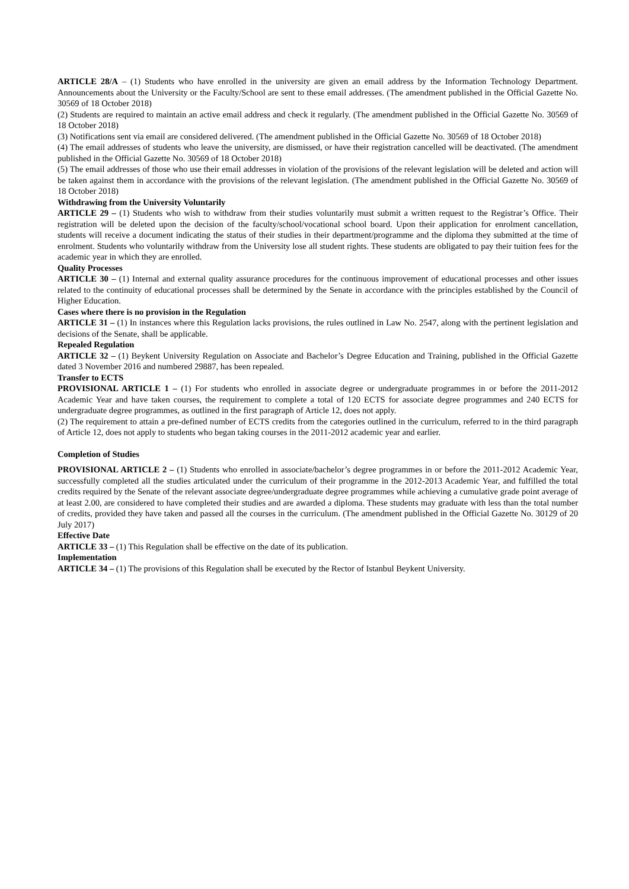ARTICLE 28/A – (1) Students who have enrolled in the university are given an email address by the Information Technology Department. Announcements about the University or the Faculty/School are sent to these email addresses. (The amendment published in the Official Gazette No. 30569 of 18 October 2018)
(2) Students are required to maintain an active email address and check it regularly. (The amendment published in the Official Gazette No. 30569 of 18 October 2018)
(3) Notifications sent via email are considered delivered. (The amendment published in the Official Gazette No. 30569 of 18 October 2018)
(4) The email addresses of students who leave the university, are dismissed, or have their registration cancelled will be deactivated. (The amendment published in the Official Gazette No. 30569 of 18 October 2018)
(5) The email addresses of those who use their email addresses in violation of the provisions of the relevant legislation will be deleted and action will be taken against them in accordance with the provisions of the relevant legislation. (The amendment published in the Official Gazette No. 30569 of 18 October 2018)
Withdrawing from the University Voluntarily
ARTICLE 29 – (1) Students who wish to withdraw from their studies voluntarily must submit a written request to the Registrar’s Office. Their registration will be deleted upon the decision of the faculty/school/vocational school board. Upon their application for enrolment cancellation, students will receive a document indicating the status of their studies in their department/programme and the diploma they submitted at the time of enrolment. Students who voluntarily withdraw from the University lose all student rights. These students are obligated to pay their tuition fees for the academic year in which they are enrolled.
Quality Processes
ARTICLE 30 – (1) Internal and external quality assurance procedures for the continuous improvement of educational processes and other issues related to the continuity of educational processes shall be determined by the Senate in accordance with the principles established by the Council of Higher Education.
Cases where there is no provision in the Regulation
ARTICLE 31 – (1) In instances where this Regulation lacks provisions, the rules outlined in Law No. 2547, along with the pertinent legislation and decisions of the Senate, shall be applicable.
Repealed Regulation
ARTICLE 32 – (1) Beykent University Regulation on Associate and Bachelor’s Degree Education and Training, published in the Official Gazette dated 3 November 2016 and numbered 29887, has been repealed.
Transfer to ECTS
PROVISIONAL ARTICLE 1 – (1) For students who enrolled in associate degree or undergraduate programmes in or before the 2011-2012 Academic Year and have taken courses, the requirement to complete a total of 120 ECTS for associate degree programmes and 240 ECTS for undergraduate degree programmes, as outlined in the first paragraph of Article 12, does not apply.
(2) The requirement to attain a pre-defined number of ECTS credits from the categories outlined in the curriculum, referred to in the third paragraph of Article 12, does not apply to students who began taking courses in the 2011-2012 academic year and earlier.
Completion of Studies
PROVISIONAL ARTICLE 2 – (1) Students who enrolled in associate/bachelor’s degree programmes in or before the 2011-2012 Academic Year, successfully completed all the studies articulated under the curriculum of their programme in the 2012-2013 Academic Year, and fulfilled the total credits required by the Senate of the relevant associate degree/undergraduate degree programmes while achieving a cumulative grade point average of at least 2.00, are considered to have completed their studies and are awarded a diploma. These students may graduate with less than the total number of credits, provided they have taken and passed all the courses in the curriculum. (The amendment published in the Official Gazette No. 30129 of 20 July 2017)
Effective Date
ARTICLE 33 – (1) This Regulation shall be effective on the date of its publication.
Implementation
ARTICLE 34 – (1) The provisions of this Regulation shall be executed by the Rector of Istanbul Beykent University.